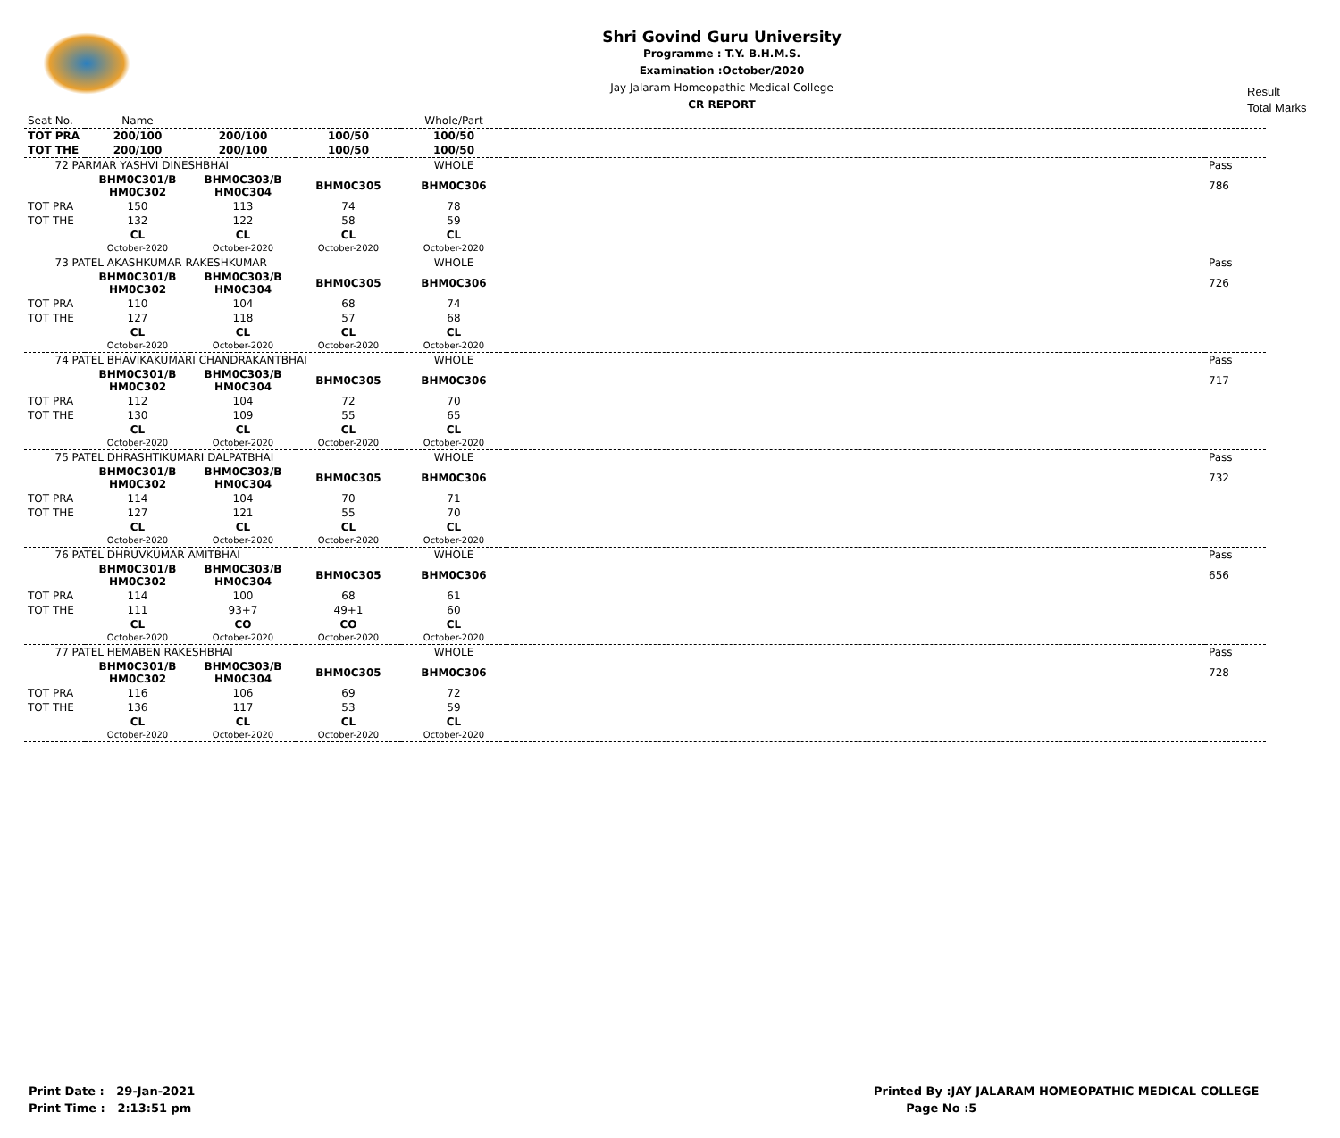Shri Govind Guru University
Programme : T.Y. B.H.M.S.
Examination :October/2020
Jay Jalaram Homeopathic Medical College
CR REPORT
Result
Total Marks
| Seat No. | Name | | | Whole/Part | | |
| TOT PRA | 200/100 | 200/100 | 100/50 | 100/50 | | |
| TOT THE | 200/100 | 200/100 | 100/50 | 100/50 | | |
| 72 PARMAR YASHVI DINESHBHAI | | | | WHOLE | | Pass |
| | BHM0C301/B HM0C302 | BHM0C303/B HM0C304 | BHM0C305 | BHM0C306 | | 786 |
| TOT PRA | 150 | 113 | 74 | 78 | | |
| TOT THE | 132 | 122 | 58 | 59 | | |
| | CL October-2020 | CL October-2020 | CL October-2020 | CL October-2020 | | |
| 73 PATEL AKASHKUMAR RAKESHKUMAR | | | | WHOLE | | Pass |
| | BHM0C301/B HM0C302 | BHM0C303/B HM0C304 | BHM0C305 | BHM0C306 | | 726 |
| TOT PRA | 110 | 104 | 68 | 74 | | |
| TOT THE | 127 | 118 | 57 | 68 | | |
| | CL October-2020 | CL October-2020 | CL October-2020 | CL October-2020 | | |
| 74 PATEL BHAVIKAKUMARI CHANDRAKANTBHAI | | | | WHOLE | | Pass |
| | BHM0C301/B HM0C302 | BHM0C303/B HM0C304 | BHM0C305 | BHM0C306 | | 717 |
| TOT PRA | 112 | 104 | 72 | 70 | | |
| TOT THE | 130 | 109 | 55 | 65 | | |
| | CL October-2020 | CL October-2020 | CL October-2020 | CL October-2020 | | |
| 75 PATEL DHRASHTIKUMARI DALPATBHAI | | | | WHOLE | | Pass |
| | BHM0C301/B HM0C302 | BHM0C303/B HM0C304 | BHM0C305 | BHM0C306 | | 732 |
| TOT PRA | 114 | 104 | 70 | 71 | | |
| TOT THE | 127 | 121 | 55 | 70 | | |
| | CL October-2020 | CL October-2020 | CL October-2020 | CL October-2020 | | |
| 76 PATEL DHRUVKUMAR AMITBHAI | | | | WHOLE | | Pass |
| | BHM0C301/B HM0C302 | BHM0C303/B HM0C304 | BHM0C305 | BHM0C306 | | 656 |
| TOT PRA | 114 | 100 | 68 | 61 | | |
| TOT THE | 111 | 93+7 | 49+1 | 60 | | |
| | CL October-2020 | CO October-2020 | CO October-2020 | CL October-2020 | | |
| 77 PATEL HEMABEN RAKESHBHAI | | | | WHOLE | | Pass |
| | BHM0C301/B HM0C302 | BHM0C303/B HM0C304 | BHM0C305 | BHM0C306 | | 728 |
| TOT PRA | 116 | 106 | 69 | 72 | | |
| TOT THE | 136 | 117 | 53 | 59 | | |
| | CL October-2020 | CL October-2020 | CL October-2020 | CL October-2020 | | |
Print Date : 29-Jan-2021
Print Time : 2:13:51 pm
Printed By :JAY JALARAM HOMEOPATHIC MEDICAL COLLEGE
Page No :5